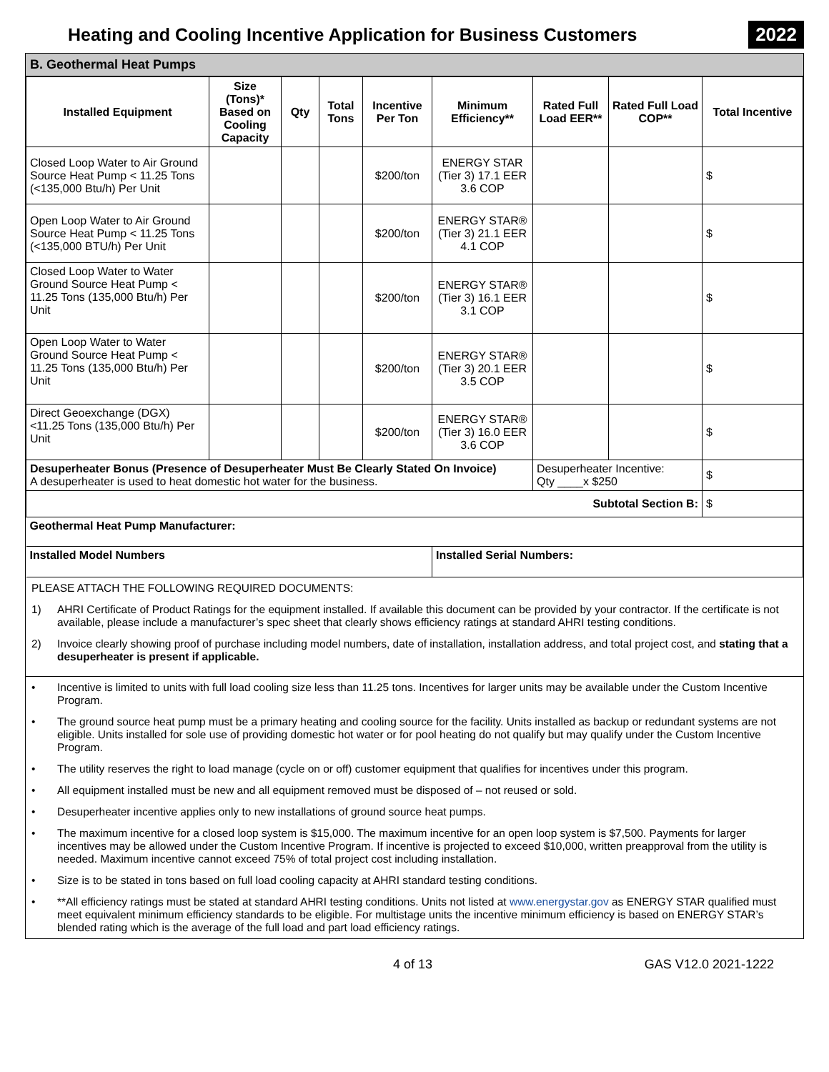Heating and Cooling Incentive Application for Business Customers
2022
B. Geothermal Heat Pumps
| Installed Equipment | Size (Tons)* Based on Cooling Capacity | Qty | Total Tons | Incentive Per Ton | Minimum Efficiency** | Rated Full Load EER** | Rated Full Load COP** | Total Incentive |
| --- | --- | --- | --- | --- | --- | --- | --- | --- |
| Closed Loop Water to Air Ground Source Heat Pump < 11.25 Tons (<135,000 Btu/h) Per Unit | | | | $200/ton | ENERGY STAR (Tier 3) 17.1 EER 3.6 COP | | | $ |
| Open Loop Water to Air Ground Source Heat Pump < 11.25 Tons (<135,000 BTU/h) Per Unit | | | | $200/ton | ENERGY STAR® (Tier 3) 21.1 EER 4.1 COP | | | $ |
| Closed Loop Water to Water Ground Source Heat Pump < 11.25 Tons (135,000 Btu/h) Per Unit | | | | $200/ton | ENERGY STAR® (Tier 3) 16.1 EER 3.1 COP | | | $ |
| Open Loop Water to Water Ground Source Heat Pump < 11.25 Tons (135,000 Btu/h) Per Unit | | | | $200/ton | ENERGY STAR® (Tier 3) 20.1 EER 3.5 COP | | | $ |
| Direct Geoexchange (DGX) <11.25 Tons (135,000 Btu/h) Per Unit | | | | $200/ton | ENERGY STAR® (Tier 3) 16.0 EER 3.6 COP | | | $ |
| Desuperheater Bonus (Presence of Desuperheater Must Be Clearly Stated On Invoice) A desuperheater is used to heat domestic hot water for the business. | | | | | | Desuperheater Incentive: Qty ____x $250 | | $ |
| Subtotal Section B: | | | | | | | | $ |
| Geothermal Heat Pump Manufacturer: | | | | | | | | |
| Installed Model Numbers | | | | | Installed Serial Numbers: | | | |
PLEASE ATTACH THE FOLLOWING REQUIRED DOCUMENTS:
1) AHRI Certificate of Product Ratings for the equipment installed. If available this document can be provided by your contractor. If the certificate is not available, please include a manufacturer’s spec sheet that clearly shows efficiency ratings at standard AHRI testing conditions.
2) Invoice clearly showing proof of purchase including model numbers, date of installation, installation address, and total project cost, and stating that a desuperheater is present if applicable.
• Incentive is limited to units with full load cooling size less than 11.25 tons. Incentives for larger units may be available under the Custom Incentive Program.
• The ground source heat pump must be a primary heating and cooling source for the facility. Units installed as backup or redundant systems are not eligible. Units installed for sole use of providing domestic hot water or for pool heating do not qualify but may qualify under the Custom Incentive Program.
• The utility reserves the right to load manage (cycle on or off) customer equipment that qualifies for incentives under this program.
• All equipment installed must be new and all equipment removed must be disposed of – not reused or sold.
• Desuperheater incentive applies only to new installations of ground source heat pumps.
• The maximum incentive for a closed loop system is $15,000. The maximum incentive for an open loop system is $7,500. Payments for larger incentives may be allowed under the Custom Incentive Program. If incentive is projected to exceed $10,000, written preapproval from the utility is needed. Maximum incentive cannot exceed 75% of total project cost including installation.
• Size is to be stated in tons based on full load cooling capacity at AHRI standard testing conditions.
• **All efficiency ratings must be stated at standard AHRI testing conditions. Units not listed at www.energystar.gov as ENERGY STAR qualified must meet equivalent minimum efficiency standards to be eligible. For multistage units the incentive minimum efficiency is based on ENERGY STAR’s blended rating which is the average of the full load and part load efficiency ratings.
4 of 13 GAS V12.0 2021-1222